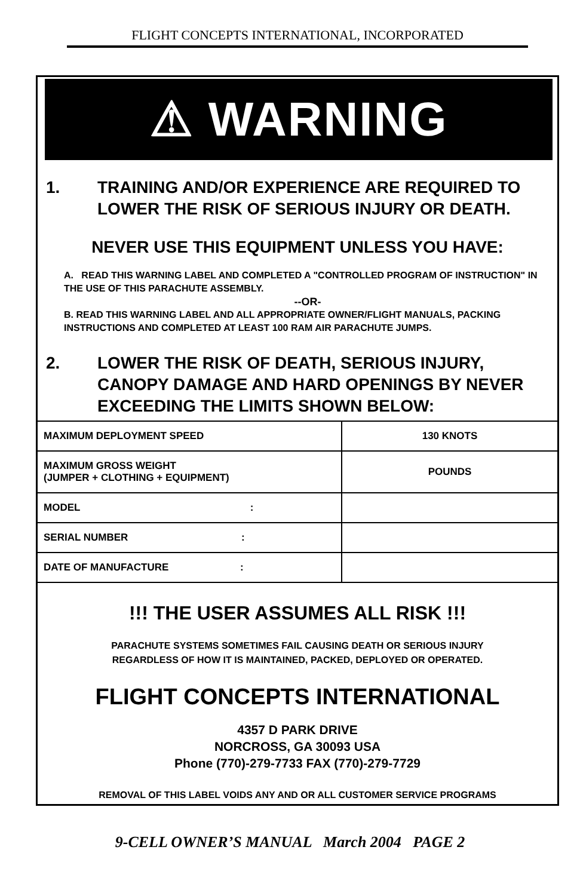FLIGHT CONCEPTS INTERNATIONAL, INCORPORATED
⚠ WARNING
1. TRAINING AND/OR EXPERIENCE ARE REQUIRED TO LOWER THE RISK OF SERIOUS INJURY OR DEATH.
NEVER USE THIS EQUIPMENT UNLESS YOU HAVE:
A. READ THIS WARNING LABEL AND COMPLETED A "CONTROLLED PROGRAM OF INSTRUCTION" IN THE USE OF THIS PARACHUTE ASSEMBLY.
--OR-
B. READ THIS WARNING LABEL AND ALL APPROPRIATE OWNER/FLIGHT MANUALS, PACKING INSTRUCTIONS AND COMPLETED AT LEAST 100 RAM AIR PARACHUTE JUMPS.
2. LOWER THE RISK OF DEATH, SERIOUS INJURY, CANOPY DAMAGE AND HARD OPENINGS BY NEVER EXCEEDING THE LIMITS SHOWN BELOW:
| MAXIMUM DEPLOYMENT SPEED | 130 KNOTS |
| MAXIMUM GROSS WEIGHT (JUMPER + CLOTHING + EQUIPMENT) | POUNDS |
| MODEL : | |
| SERIAL NUMBER : | |
| DATE OF MANUFACTURE : | |
!!! THE USER ASSUMES ALL RISK !!!
PARACHUTE SYSTEMS SOMETIMES FAIL CAUSING DEATH OR SERIOUS INJURY
REGARDLESS OF HOW IT IS MAINTAINED, PACKED, DEPLOYED OR OPERATED.
FLIGHT CONCEPTS INTERNATIONAL
4357 D PARK DRIVE
NORCROSS, GA 30093 USA
Phone (770)-279-7733 FAX (770)-279-7729
REMOVAL OF THIS LABEL VOIDS ANY AND OR ALL CUSTOMER SERVICE PROGRAMS
9-CELL OWNER’S MANUAL March 2004 PAGE 2